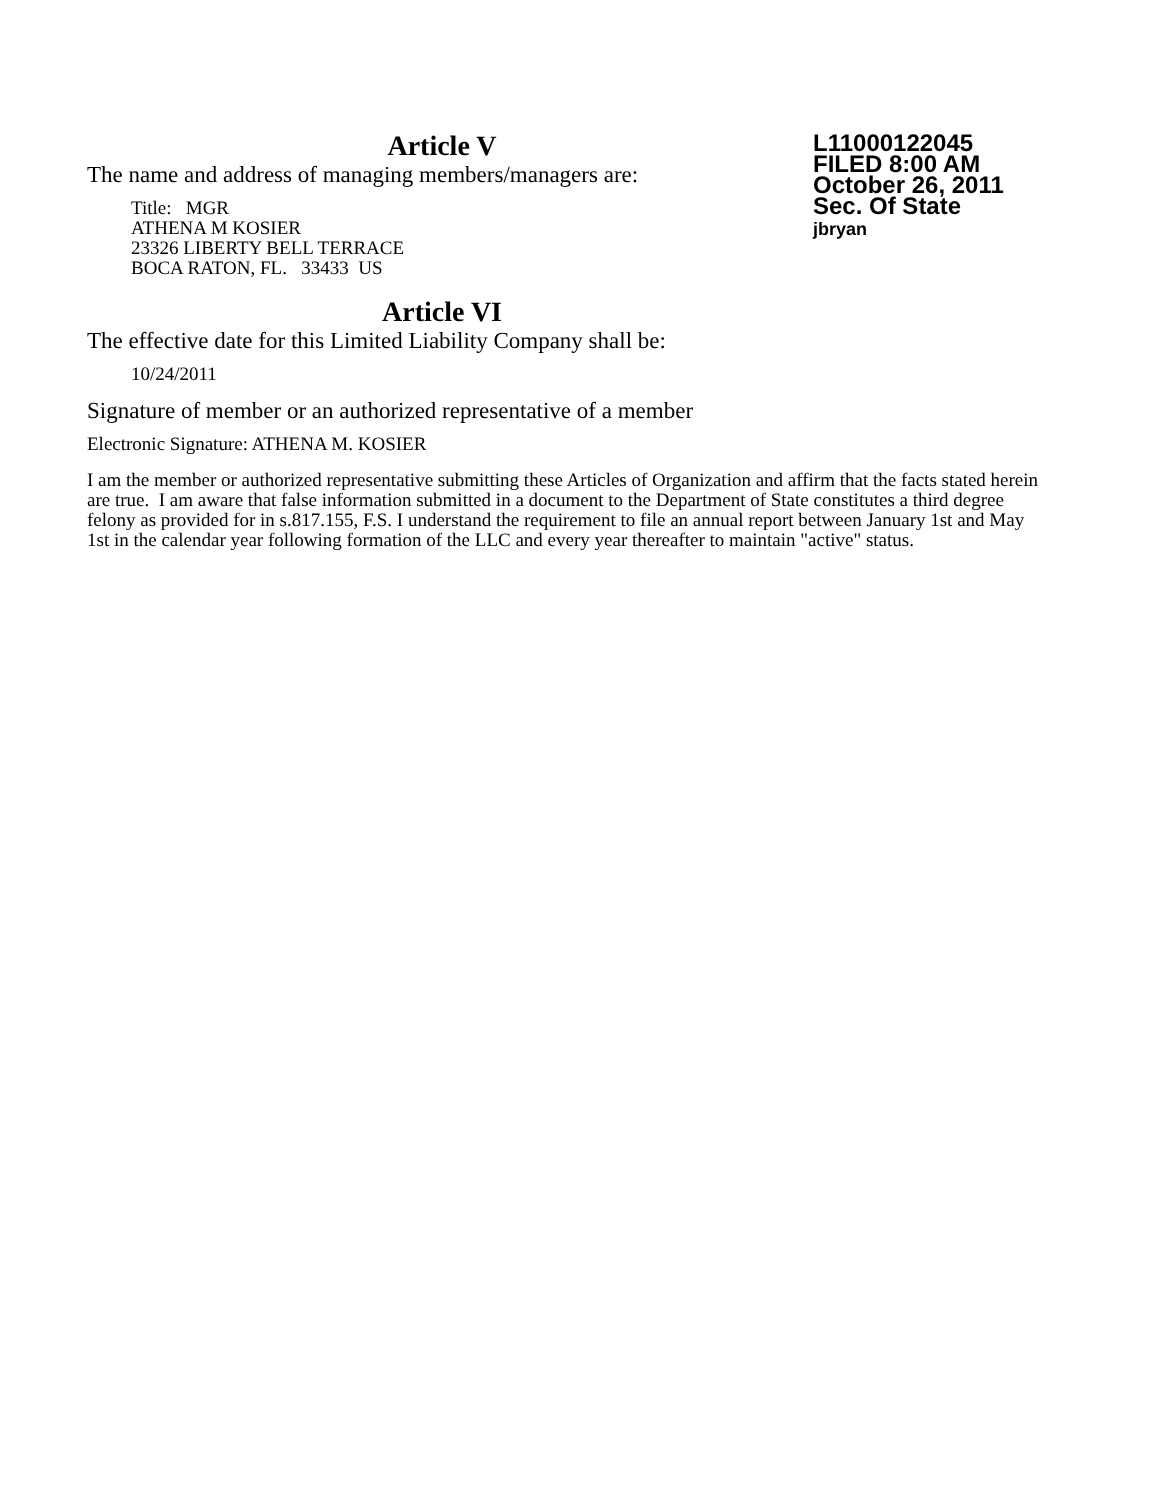L11000122045
FILED 8:00 AM
October 26, 2011
Sec. Of State
jbryan
Article V
The name and address of managing members/managers are:
Title: MGR
ATHENA M KOSIER
23326 LIBERTY BELL TERRACE
BOCA RATON, FL. 33433 US
Article VI
The effective date for this Limited Liability Company shall be:
10/24/2011
Signature of member or an authorized representative of a member
Electronic Signature: ATHENA M. KOSIER
I am the member or authorized representative submitting these Articles of Organization and affirm that the facts stated herein are true. I am aware that false information submitted in a document to the Department of State constitutes a third degree felony as provided for in s.817.155, F.S. I understand the requirement to file an annual report between January 1st and May 1st in the calendar year following formation of the LLC and every year thereafter to maintain "active" status.